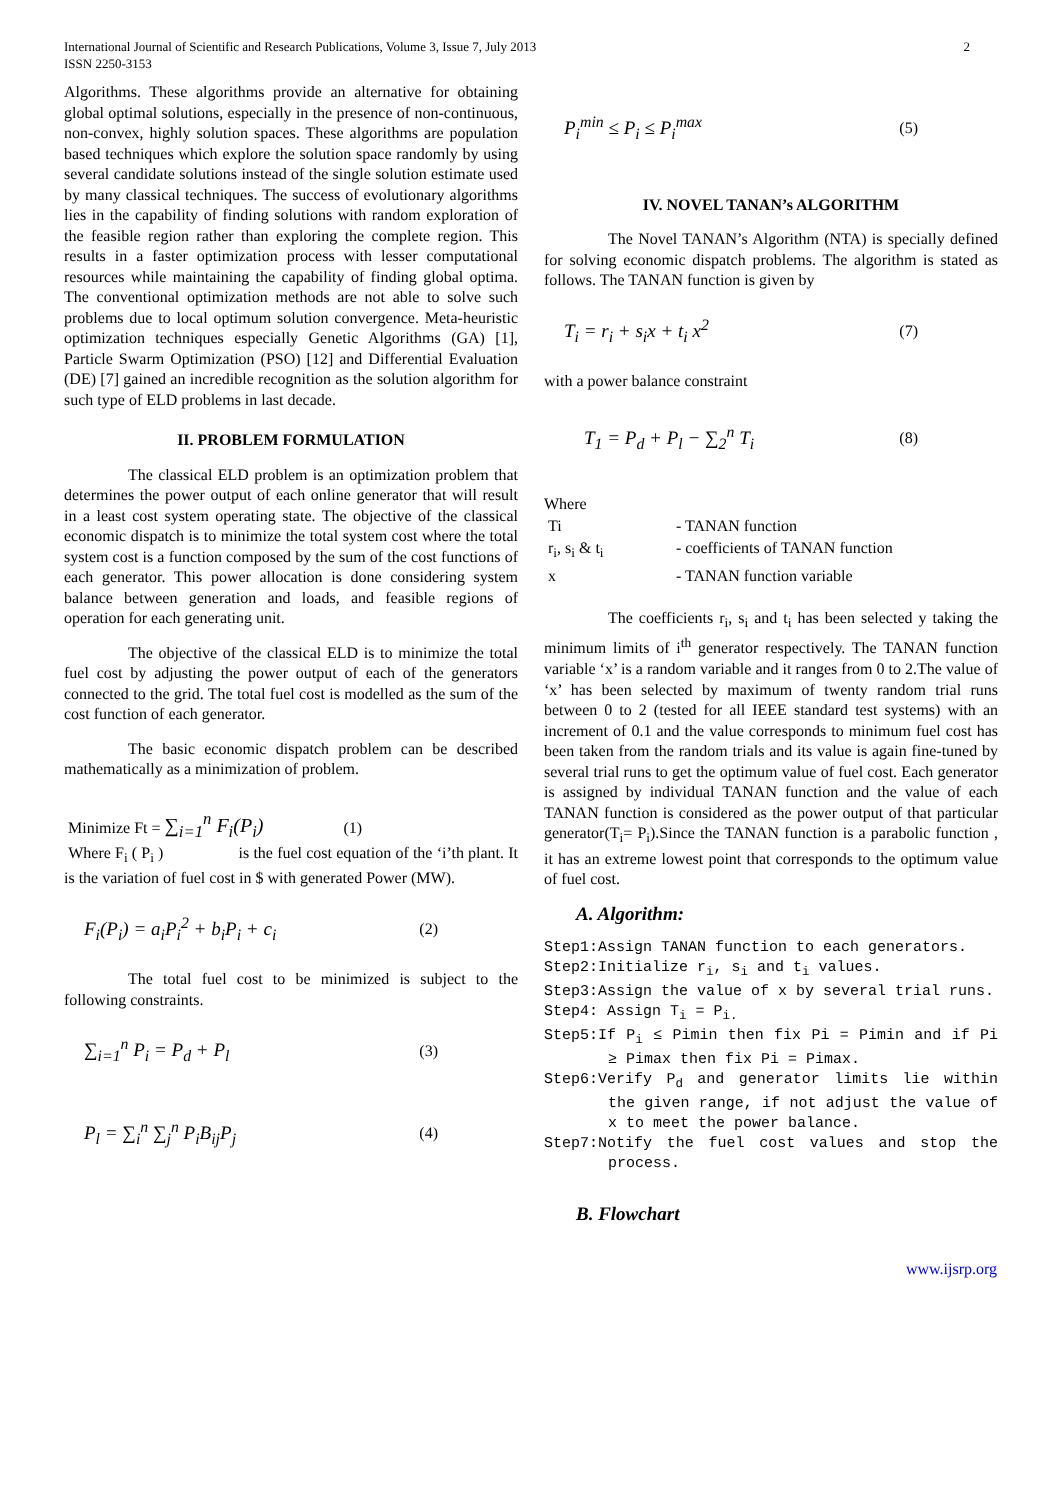International Journal of Scientific and Research Publications, Volume 3, Issue 7, July 2013
ISSN 2250-3153
2
Algorithms. These algorithms provide an alternative for obtaining global optimal solutions, especially in the presence of non-continuous, non-convex, highly solution spaces. These algorithms are population based techniques which explore the solution space randomly by using several candidate solutions instead of the single solution estimate used by many classical techniques. The success of evolutionary algorithms lies in the capability of finding solutions with random exploration of the feasible region rather than exploring the complete region. This results in a faster optimization process with lesser computational resources while maintaining the capability of finding global optima. The conventional optimization methods are not able to solve such problems due to local optimum solution convergence. Meta-heuristic optimization techniques especially Genetic Algorithms (GA) [1], Particle Swarm Optimization (PSO) [12] and Differential Evaluation (DE) [7] gained an incredible recognition as the solution algorithm for such type of ELD problems in last decade.
II. PROBLEM FORMULATION
The classical ELD problem is an optimization problem that determines the power output of each online generator that will result in a least cost system operating state. The objective of the classical economic dispatch is to minimize the total system cost where the total system cost is a function composed by the sum of the cost functions of each generator. This power allocation is done considering system balance between generation and loads, and feasible regions of operation for each generating unit.
The objective of the classical ELD is to minimize the total fuel cost by adjusting the power output of each of the generators connected to the grid. The total fuel cost is modelled as the sum of the cost function of each generator.
The basic economic dispatch problem can be described mathematically as a minimization of problem.
Minimize Ft = ∑<sub>i=1</sub><sup>n</sup> F<sub>i</sub>(P<sub>i</sub>) (1)
Where F<sub>i</sub> ( P<sub>i</sub> ) is the fuel cost equation of the ‘i’th plant. It is the variation of fuel cost in $ with generated Power (MW).
F<sub>i</sub>(P<sub>i</sub>) = a<sub>i</sub>P<sub>i</sub><sup>2</sup> + b<sub>i</sub>P<sub>i</sub> + c<sub>i</sub> (2)
The total fuel cost to be minimized is subject to the following constraints.
∑<sub>i=1</sub><sup>n</sup> P<sub>i</sub> = P<sub>d</sub> + P<sub>l</sub> (3)
P<sub>l</sub> = ∑<sub>i</sub><sup>n</sup> ∑<sub>j</sub><sup>n</sup> P<sub>i</sub>B<sub>ij</sub>P<sub>j</sub> (4)
P<sub>i</sub><sup>min</sup> ≤ P<sub>i</sub> ≤ P<sub>i</sub><sup>max</sup> (5)
IV. NOVEL TANAN’s ALGORITHM
The Novel TANAN’s Algorithm (NTA) is specially defined for solving economic dispatch problems. The algorithm is stated as follows. The TANAN function is given by
T<sub>i</sub> = r<sub>i</sub> + s<sub>i</sub>x + t<sub>i</sub> x<sup>2</sup> (7)
with a power balance constraint
T<sub>1</sub> = P<sub>d</sub> + P<sub>l</sub> − ∑<sub>2</sub><sup>n</sup> T<sub>i</sub> (8)
Where
| Ti | - TANAN function |
| r<sub>i</sub>, s<sub>i</sub> & t<sub>i</sub> | - coefficients of TANAN function |
| x | - TANAN function variable |
The coefficients r<sub>i</sub>, s<sub>i</sub> and t<sub>i</sub> has been selected y taking the minimum limits of i<sup>th</sup> generator respectively. The TANAN function variable ‘x’ is a random variable and it ranges from 0 to 2.The value of ‘x’ has been selected by maximum of twenty random trial runs between 0 to 2 (tested for all IEEE standard test systems) with an increment of 0.1 and the value corresponds to minimum fuel cost has been taken from the random trials and its value is again fine-tuned by several trial runs to get the optimum value of fuel cost. Each generator is assigned by individual TANAN function and the value of each TANAN function is considered as the power output of that particular generator(T<sub>i</sub>= P<sub>i</sub>).Since the TANAN function is a parabolic function , it has an extreme lowest point that corresponds to the optimum value of fuel cost.
A. Algorithm:
Step1:Assign TANAN function to each generators.
Step2:Initialize r<sub>i</sub>, s<sub>i</sub> and t<sub>i</sub> values.
Step3:Assign the value of x by several trial runs.
Step4: Assign T<sub>i</sub> = P<sub>i.</sub>
Step5:If P<sub>i</sub> ≤ Pimin then fix Pi = Pimin and if Pi ≥ Pimax then fix Pi = Pimax.
Step6:Verify P<sub>d</sub> and generator limits lie within the given range, if not adjust the value of x to meet the power balance.
Step7:Notify the fuel cost values and stop the process.
B. Flowchart
www.ijsrp.org